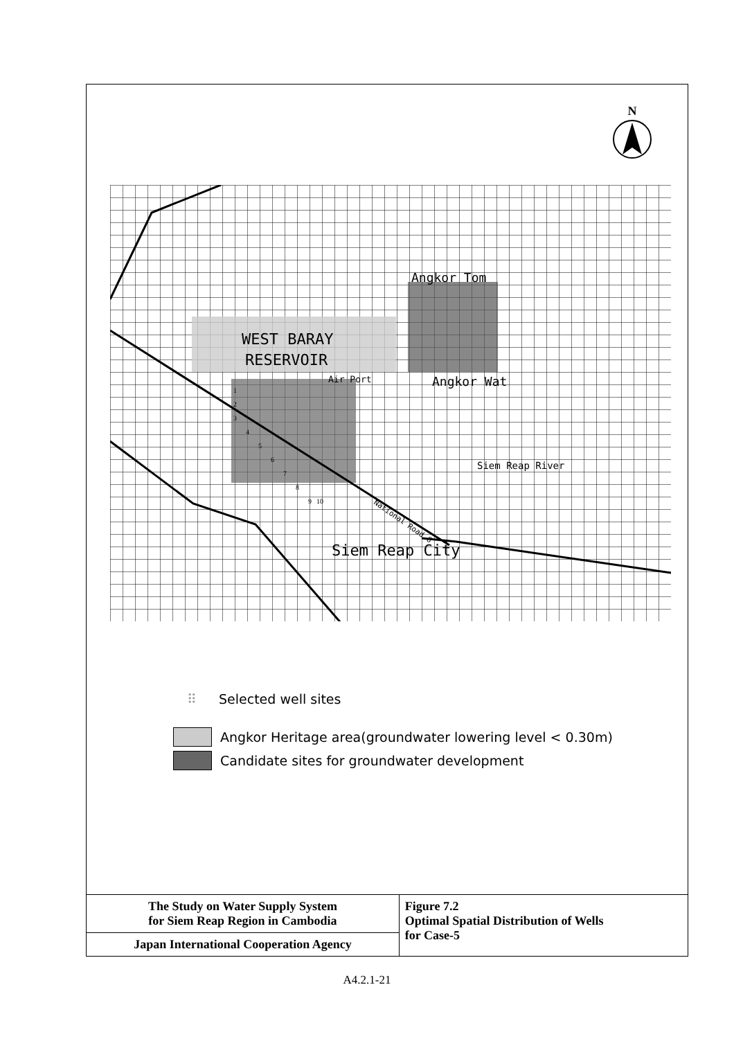N
WEST BARAY
RESERVOIR
Air Port
Angkor Tom
Angkor Wat
Siem Reap River
Siem Reap City
National Road 6
1
2
3
4
5
6
7
8
9
10
⠿ Selected well sites
Angkor Heritage area(groundwater lowering level < 0.30m)
Candidate sites for groundwater development
| The Study on Water Supply System for Siem Reap Region in Cambodia | Figure 7.2 Optimal Spatial Distribution of Wells for Case-5 |
| Japan International Cooperation Agency | |
A4.2.1-21